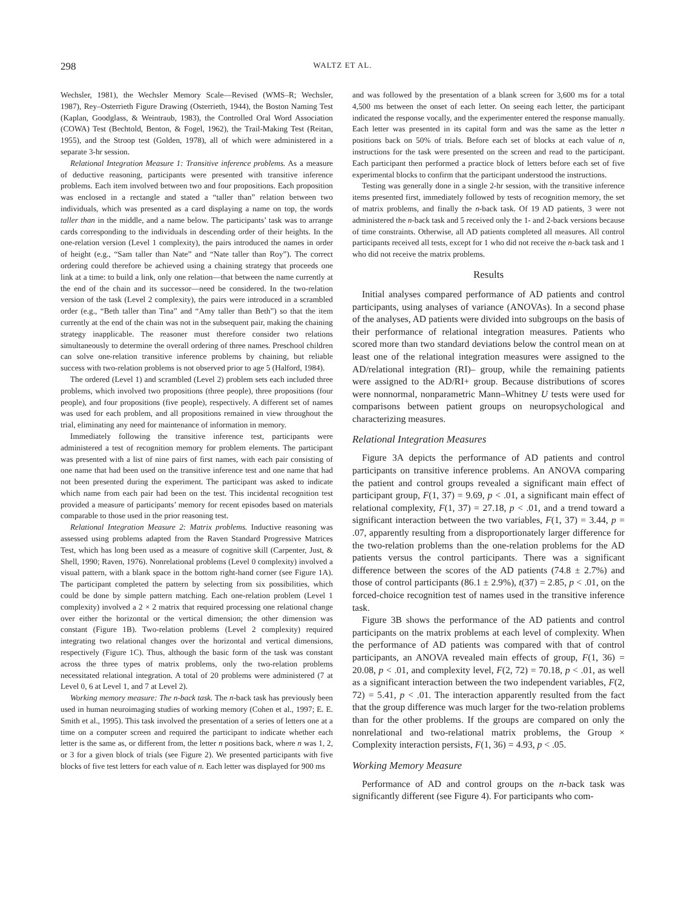298 WALTZ ET AL.
Wechsler, 1981), the Wechsler Memory Scale—Revised (WMS–R; Wechsler, 1987), Rey–Osterrieth Figure Drawing (Osterrieth, 1944), the Boston Naming Test (Kaplan, Goodglass, & Weintraub, 1983), the Controlled Oral Word Association (COWA) Test (Bechtold, Benton, & Fogel, 1962), the Trail-Making Test (Reitan, 1955), and the Stroop test (Golden, 1978), all of which were administered in a separate 3-hr session.
Relational Integration Measure 1: Transitive inference problems. As a measure of deductive reasoning, participants were presented with transitive inference problems. Each item involved between two and four propositions. Each proposition was enclosed in a rectangle and stated a “taller than” relation between two individuals, which was presented as a card displaying a name on top, the words taller than in the middle, and a name below. The participants’ task was to arrange cards corresponding to the individuals in descending order of their heights. In the one-relation version (Level 1 complexity), the pairs introduced the names in order of height (e.g., “Sam taller than Nate” and “Nate taller than Roy”). The correct ordering could therefore be achieved using a chaining strategy that proceeds one link at a time: to build a link, only one relation—that between the name currently at the end of the chain and its successor—need be considered. In the two-relation version of the task (Level 2 complexity), the pairs were introduced in a scrambled order (e.g., “Beth taller than Tina” and “Amy taller than Beth”) so that the item currently at the end of the chain was not in the subsequent pair, making the chaining strategy inapplicable. The reasoner must therefore consider two relations simultaneously to determine the overall ordering of three names. Preschool children can solve one-relation transitive inference problems by chaining, but reliable success with two-relation problems is not observed prior to age 5 (Halford, 1984).
The ordered (Level 1) and scrambled (Level 2) problem sets each included three problems, which involved two propositions (three people), three propositions (four people), and four propositions (five people), respectively. A different set of names was used for each problem, and all propositions remained in view throughout the trial, eliminating any need for maintenance of information in memory.
Immediately following the transitive inference test, participants were administered a test of recognition memory for problem elements. The participant was presented with a list of nine pairs of first names, with each pair consisting of one name that had been used on the transitive inference test and one name that had not been presented during the experiment. The participant was asked to indicate which name from each pair had been on the test. This incidental recognition test provided a measure of participants’ memory for recent episodes based on materials comparable to those used in the prior reasoning test.
Relational Integration Measure 2: Matrix problems. Inductive reasoning was assessed using problems adapted from the Raven Standard Progressive Matrices Test, which has long been used as a measure of cognitive skill (Carpenter, Just, & Shell, 1990; Raven, 1976). Nonrelational problems (Level 0 complexity) involved a visual pattern, with a blank space in the bottom right-hand corner (see Figure 1A). The participant completed the pattern by selecting from six possibilities, which could be done by simple pattern matching. Each one-relation problem (Level 1 complexity) involved a 2 × 2 matrix that required processing one relational change over either the horizontal or the vertical dimension; the other dimension was constant (Figure 1B). Two-relation problems (Level 2 complexity) required integrating two relational changes over the horizontal and vertical dimensions, respectively (Figure 1C). Thus, although the basic form of the task was constant across the three types of matrix problems, only the two-relation problems necessitated relational integration. A total of 20 problems were administered (7 at Level 0, 6 at Level 1, and 7 at Level 2).
Working memory measure: The n-back task. The n-back task has previously been used in human neuroimaging studies of working memory (Cohen et al., 1997; E. E. Smith et al., 1995). This task involved the presentation of a series of letters one at a time on a computer screen and required the participant to indicate whether each letter is the same as, or different from, the letter n positions back, where n was 1, 2, or 3 for a given block of trials (see Figure 2). We presented participants with five blocks of five test letters for each value of n. Each letter was displayed for 900 ms
and was followed by the presentation of a blank screen for 3,600 ms for a total 4,500 ms between the onset of each letter. On seeing each letter, the participant indicated the response vocally, and the experimenter entered the response manually. Each letter was presented in its capital form and was the same as the letter n positions back on 50% of trials. Before each set of blocks at each value of n, instructions for the task were presented on the screen and read to the participant. Each participant then performed a practice block of letters before each set of five experimental blocks to confirm that the participant understood the instructions.
Testing was generally done in a single 2-hr session, with the transitive inference items presented first, immediately followed by tests of recognition memory, the set of matrix problems, and finally the n-back task. Of 19 AD patients, 3 were not administered the n-back task and 5 received only the 1- and 2-back versions because of time constraints. Otherwise, all AD patients completed all measures. All control participants received all tests, except for 1 who did not receive the n-back task and 1 who did not receive the matrix problems.
Results
Initial analyses compared performance of AD patients and control participants, using analyses of variance (ANOVAs). In a second phase of the analyses, AD patients were divided into subgroups on the basis of their performance of relational integration measures. Patients who scored more than two standard deviations below the control mean on at least one of the relational integration measures were assigned to the AD/relational integration (RI)– group, while the remaining patients were assigned to the AD/RI+ group. Because distributions of scores were nonnormal, nonparametric Mann–Whitney U tests were used for comparisons between patient groups on neuropsychological and characterizing measures.
Relational Integration Measures
Figure 3A depicts the performance of AD patients and control participants on transitive inference problems. An ANOVA comparing the patient and control groups revealed a significant main effect of participant group, F(1, 37) = 9.69, p < .01, a significant main effect of relational complexity, F(1, 37) = 27.18, p < .01, and a trend toward a significant interaction between the two variables, F(1, 37) = 3.44, p = .07, apparently resulting from a disproportionately larger difference for the two-relation problems than the one-relation problems for the AD patients versus the control participants. There was a significant difference between the scores of the AD patients (74.8 ± 2.7%) and those of control participants (86.1 ± 2.9%), t(37) = 2.85, p < .01, on the forced-choice recognition test of names used in the transitive inference task.
Figure 3B shows the performance of the AD patients and control participants on the matrix problems at each level of complexity. When the performance of AD patients was compared with that of control participants, an ANOVA revealed main effects of group, F(1, 36) = 20.08, p < .01, and complexity level, F(2, 72) = 70.18, p < .01, as well as a significant interaction between the two independent variables, F(2, 72) = 5.41, p < .01. The interaction apparently resulted from the fact that the group difference was much larger for the two-relation problems than for the other problems. If the groups are compared on only the nonrelational and two-relational matrix problems, the Group × Complexity interaction persists, F(1, 36) = 4.93, p < .05.
Working Memory Measure
Performance of AD and control groups on the n-back task was significantly different (see Figure 4). For participants who com-